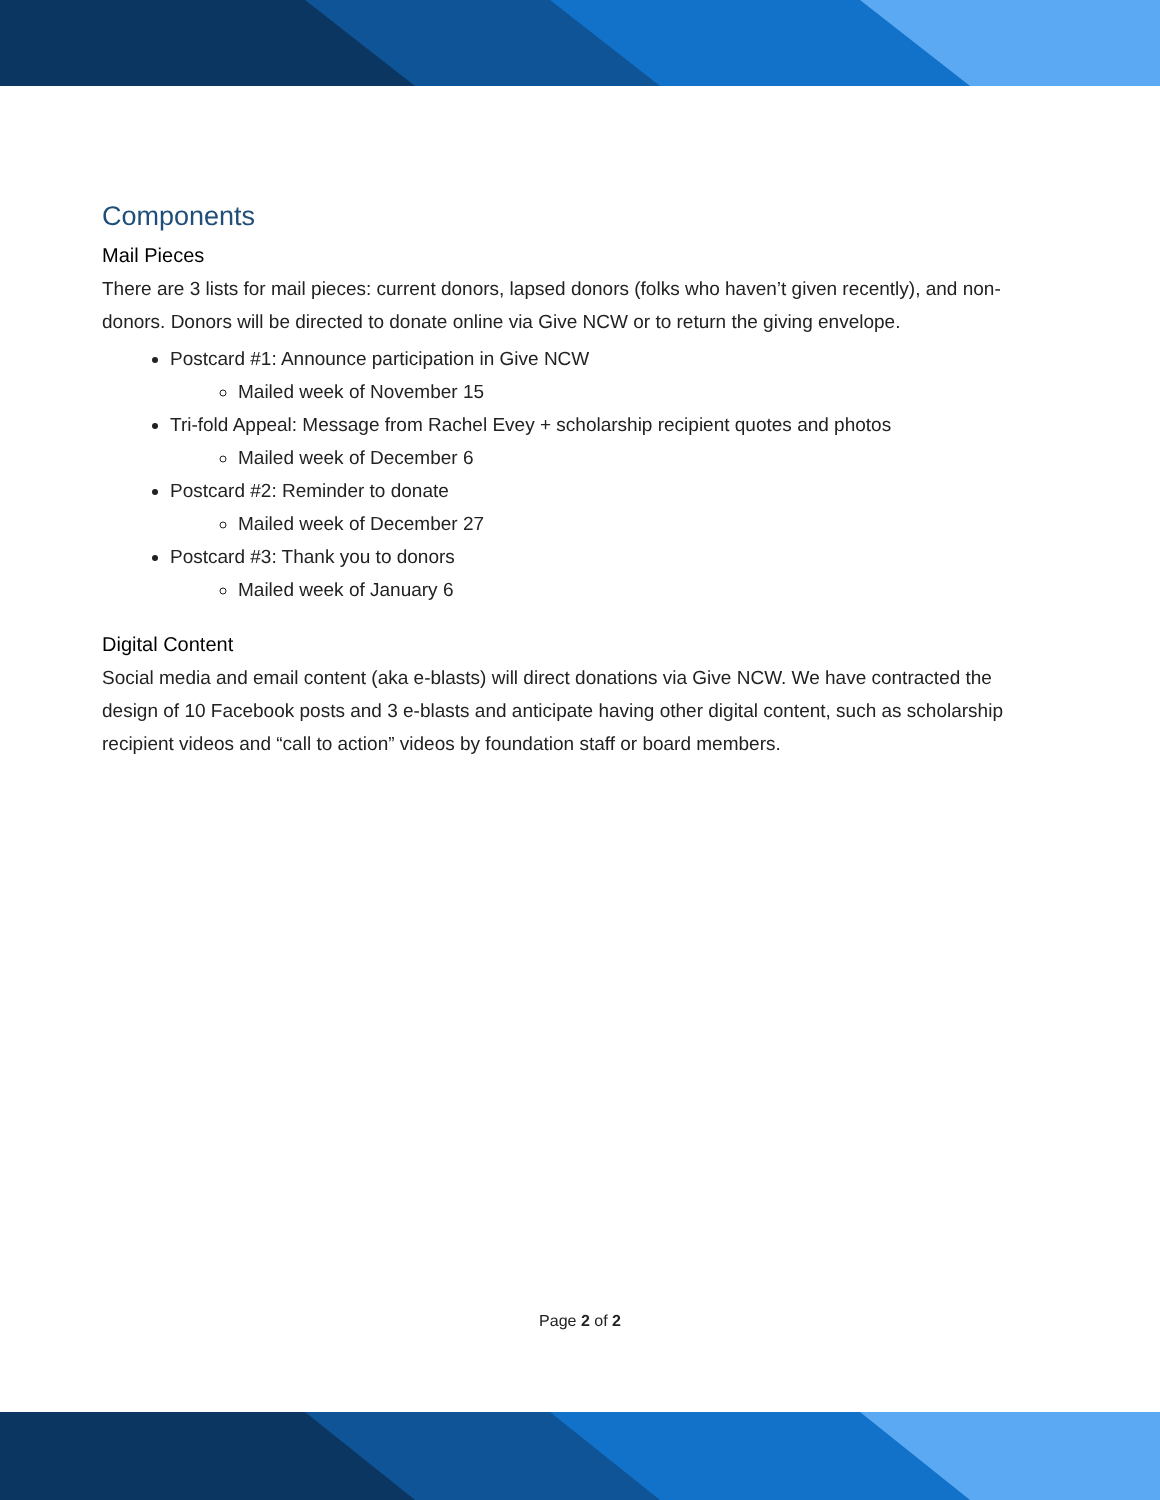Components
Mail Pieces
There are 3 lists for mail pieces: current donors, lapsed donors (folks who haven’t given recently), and non-donors. Donors will be directed to donate online via Give NCW or to return the giving envelope.
Postcard #1: Announce participation in Give NCW
Mailed week of November 15
Tri-fold Appeal: Message from Rachel Evey + scholarship recipient quotes and photos
Mailed week of December 6
Postcard #2: Reminder to donate
Mailed week of December 27
Postcard #3: Thank you to donors
Mailed week of January 6
Digital Content
Social media and email content (aka e-blasts) will direct donations via Give NCW. We have contracted the design of 10 Facebook posts and 3 e-blasts and anticipate having other digital content, such as scholarship recipient videos and “call to action” videos by foundation staff or board members.
Page 2 of 2